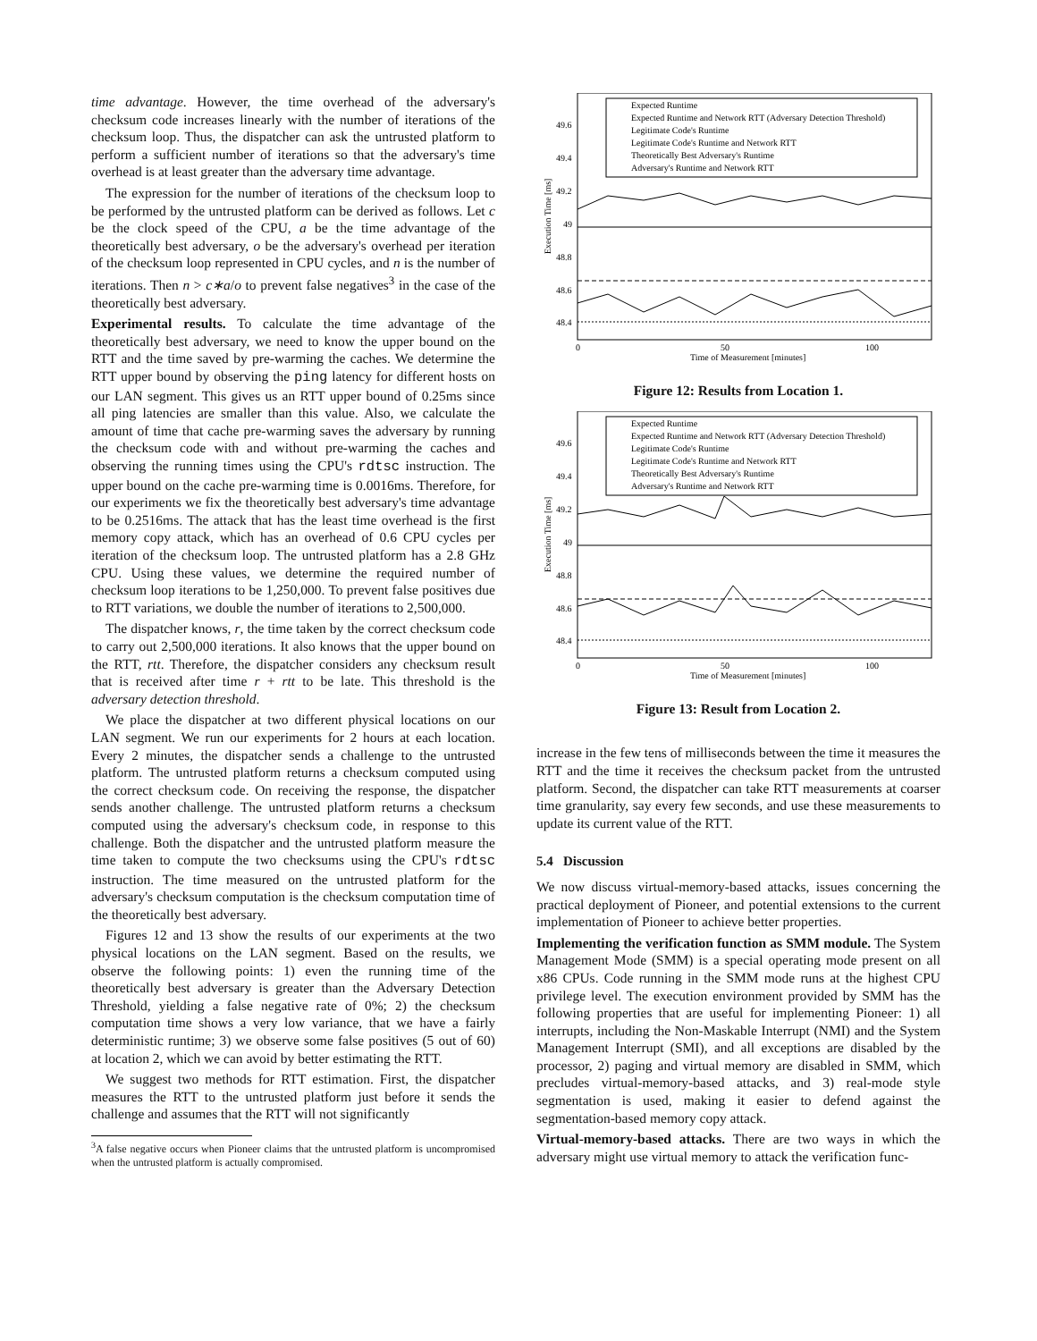time advantage. However, the time overhead of the adversary's checksum code increases linearly with the number of iterations of the checksum loop. Thus, the dispatcher can ask the untrusted platform to perform a sufficient number of iterations so that the adversary's time overhead is at least greater than the adversary time advantage.
The expression for the number of iterations of the checksum loop to be performed by the untrusted platform can be derived as follows. Let c be the clock speed of the CPU, a be the time advantage of the theoretically best adversary, o be the adversary's overhead per iteration of the checksum loop represented in CPU cycles, and n is the number of iterations. Then n > c∗a/o to prevent false negatives<sup>3</sup> in the case of the theoretically best adversary.
Experimental results. To calculate the time advantage of the theoretically best adversary, we need to know the upper bound on the RTT and the time saved by pre-warming the caches. We determine the RTT upper bound by observing the ping latency for different hosts on our LAN segment. This gives us an RTT upper bound of 0.25ms since all ping latencies are smaller than this value. Also, we calculate the amount of time that cache pre-warming saves the adversary by running the checksum code with and without pre-warming the caches and observing the running times using the CPU's rdtsc instruction. The upper bound on the cache pre-warming time is 0.0016ms. Therefore, for our experiments we fix the theoretically best adversary's time advantage to be 0.2516ms. The attack that has the least time overhead is the first memory copy attack, which has an overhead of 0.6 CPU cycles per iteration of the checksum loop. The untrusted platform has a 2.8 GHz CPU. Using these values, we determine the required number of checksum loop iterations to be 1,250,000. To prevent false positives due to RTT variations, we double the number of iterations to 2,500,000.
The dispatcher knows, r, the time taken by the correct checksum code to carry out 2,500,000 iterations. It also knows that the upper bound on the RTT, rtt. Therefore, the dispatcher considers any checksum result that is received after time r + rtt to be late. This threshold is the adversary detection threshold.
We place the dispatcher at two different physical locations on our LAN segment. We run our experiments for 2 hours at each location. Every 2 minutes, the dispatcher sends a challenge to the untrusted platform. The untrusted platform returns a checksum computed using the correct checksum code. On receiving the response, the dispatcher sends another challenge. The untrusted platform returns a checksum computed using the adversary's checksum code, in response to this challenge. Both the dispatcher and the untrusted platform measure the time taken to compute the two checksums using the CPU's rdtsc instruction. The time measured on the untrusted platform for the adversary's checksum computation is the checksum computation time of the theoretically best adversary.
Figures 12 and 13 show the results of our experiments at the two physical locations on the LAN segment. Based on the results, we observe the following points: 1) even the running time of the theoretically best adversary is greater than the Adversary Detection Threshold, yielding a false negative rate of 0%; 2) the checksum computation time shows a very low variance, that we have a fairly deterministic runtime; 3) we observe some false positives (5 out of 60) at location 2, which we can avoid by better estimating the RTT.
We suggest two methods for RTT estimation. First, the dispatcher measures the RTT to the untrusted platform just before it sends the challenge and assumes that the RTT will not significantly
<sup>3</sup> A false negative occurs when Pioneer claims that the untrusted platform is uncompromised when the untrusted platform is actually compromised.
Expected Runtime
Expected Runtime and Network RTT (Adversary Detection Threshold)
Legitimate Code's Runtime
Legitimate Code's Runtime and Network RTT
Theoretically Best Adversary's Runtime
Adversary's Runtime and Network RTT
49.6
49.4
49.2
49
48.8
48.6
48.4
Execution Time [ms]
0
50
100
Time of Measurement [minutes]
Figure 12: Results from Location 1.
Expected Runtime
Expected Runtime and Network RTT (Adversary Detection Threshold)
Legitimate Code's Runtime
Legitimate Code's Runtime and Network RTT
Theoretically Best Adversary's Runtime
Adversary's Runtime and Network RTT
49.6
49.4
49.2
49
48.8
48.6
48.4
Execution Time [ms]
0
50
100
Time of Measurement [minutes]
Figure 13: Result from Location 2.
increase in the few tens of milliseconds between the time it measures the RTT and the time it receives the checksum packet from the untrusted platform. Second, the dispatcher can take RTT measurements at coarser time granularity, say every few seconds, and use these measurements to update its current value of the RTT.
5.4 Discussion
We now discuss virtual-memory-based attacks, issues concerning the practical deployment of Pioneer, and potential extensions to the current implementation of Pioneer to achieve better properties.
Implementing the verification function as SMM module. The System Management Mode (SMM) is a special operating mode present on all x86 CPUs. Code running in the SMM mode runs at the highest CPU privilege level. The execution environment provided by SMM has the following properties that are useful for implementing Pioneer: 1) all interrupts, including the Non-Maskable Interrupt (NMI) and the System Management Interrupt (SMI), and all exceptions are disabled by the processor, 2) paging and virtual memory are disabled in SMM, which precludes virtual-memory-based attacks, and 3) real-mode style segmentation is used, making it easier to defend against the segmentation-based memory copy attack.
Virtual-memory-based attacks. There are two ways in which the adversary might use virtual memory to attack the verification func-